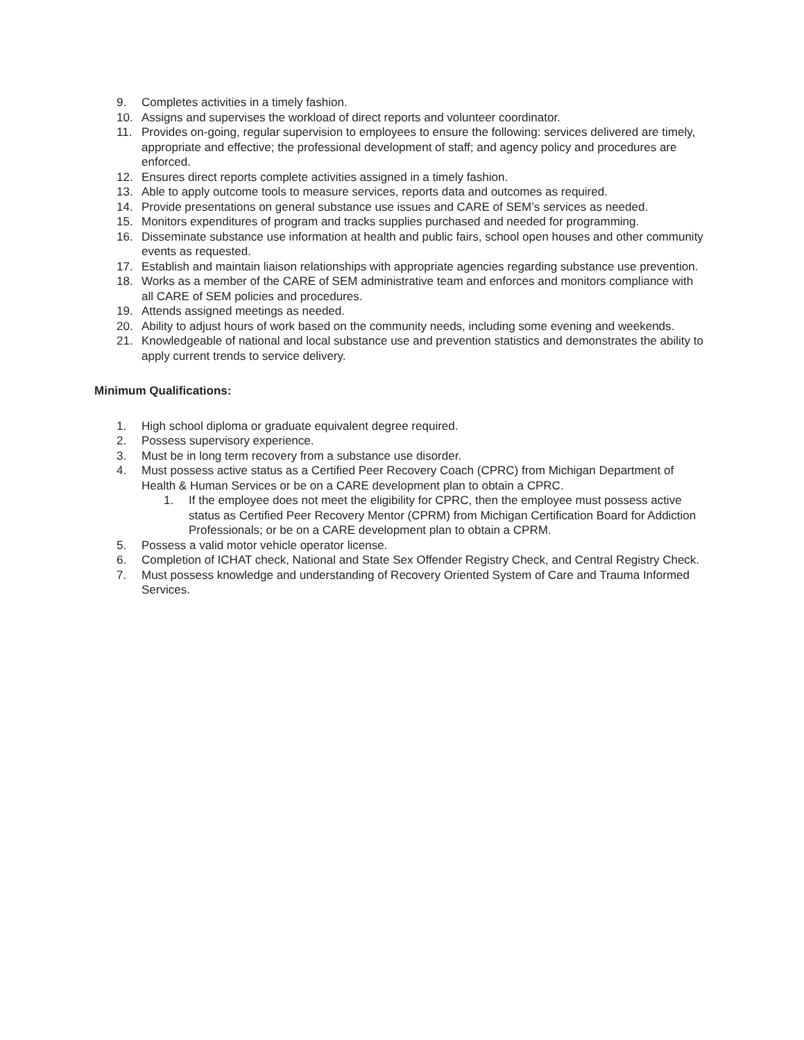9. Completes activities in a timely fashion.
10. Assigns and supervises the workload of direct reports and volunteer coordinator.
11. Provides on-going, regular supervision to employees to ensure the following: services delivered are timely, appropriate and effective; the professional development of staff; and agency policy and procedures are enforced.
12. Ensures direct reports complete activities assigned in a timely fashion.
13. Able to apply outcome tools to measure services, reports data and outcomes as required.
14. Provide presentations on general substance use issues and CARE of SEM’s services as needed.
15. Monitors expenditures of program and tracks supplies purchased and needed for programming.
16. Disseminate substance use information at health and public fairs, school open houses and other community events as requested.
17. Establish and maintain liaison relationships with appropriate agencies regarding substance use prevention.
18. Works as a member of the CARE of SEM administrative team and enforces and monitors compliance with all CARE of SEM policies and procedures.
19. Attends assigned meetings as needed.
20. Ability to adjust hours of work based on the community needs, including some evening and weekends.
21. Knowledgeable of national and local substance use and prevention statistics and demonstrates the ability to apply current trends to service delivery.
Minimum Qualifications:
1. High school diploma or graduate equivalent degree required.
2. Possess supervisory experience.
3. Must be in long term recovery from a substance use disorder.
4. Must possess active status as a Certified Peer Recovery Coach (CPRC) from Michigan Department of Health & Human Services or be on a CARE development plan to obtain a CPRC.
1. If the employee does not meet the eligibility for CPRC, then the employee must possess active status as Certified Peer Recovery Mentor (CPRM) from Michigan Certification Board for Addiction Professionals; or be on a CARE development plan to obtain a CPRM.
5. Possess a valid motor vehicle operator license.
6. Completion of ICHAT check, National and State Sex Offender Registry Check, and Central Registry Check.
7. Must possess knowledge and understanding of Recovery Oriented System of Care and Trauma Informed Services.